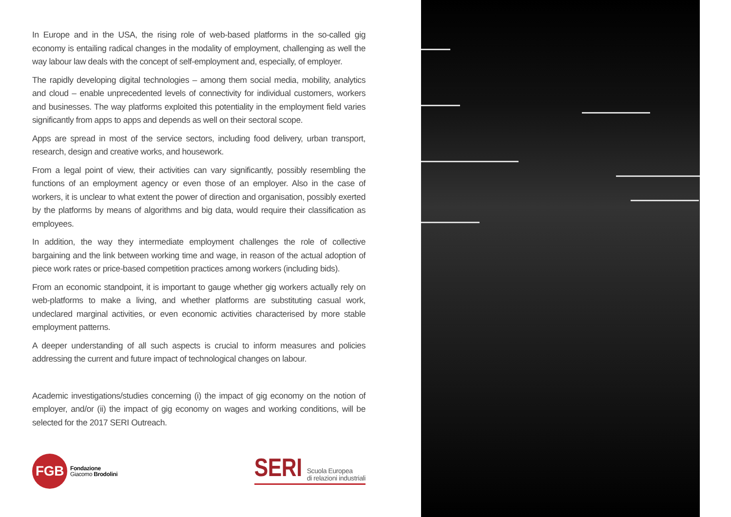In Europe and in the USA, the rising role of web-based platforms in the so-called gig economy is entailing radical changes in the modality of employment, challenging as well the way labour law deals with the concept of self-employment and, especially, of employer.
The rapidly developing digital technologies – among them social media, mobility, analytics and cloud – enable unprecedented levels of connectivity for individual customers, workers and businesses. The way platforms exploited this potentiality in the employment field varies significantly from apps to apps and depends as well on their sectoral scope.
Apps are spread in most of the service sectors, including food delivery, urban transport, research, design and creative works, and housework.
From a legal point of view, their activities can vary significantly, possibly resembling the functions of an employment agency or even those of an employer. Also in the case of workers, it is unclear to what extent the power of direction and organisation, possibly exerted by the platforms by means of algorithms and big data, would require their classification as employees.
In addition, the way they intermediate employment challenges the role of collective bargaining and the link between working time and wage, in reason of the actual adoption of piece work rates or price-based competition practices among workers (including bids).
From an economic standpoint, it is important to gauge whether gig workers actually rely on web-platforms to make a living, and whether platforms are substituting casual work, undeclared marginal activities, or even economic activities characterised by more stable employment patterns.
A deeper understanding of all such aspects is crucial to inform measures and policies addressing the current and future impact of technological changes on labour.
Academic investigations/studies concerning (i) the impact of gig economy on the notion of employer, and/or (ii) the impact of gig economy on wages and working conditions, will be selected for the 2017 SERI Outreach.
FGB
Fondazione
Giacomo Brodolini
SERI Scuola Europea
di relazioni industriali